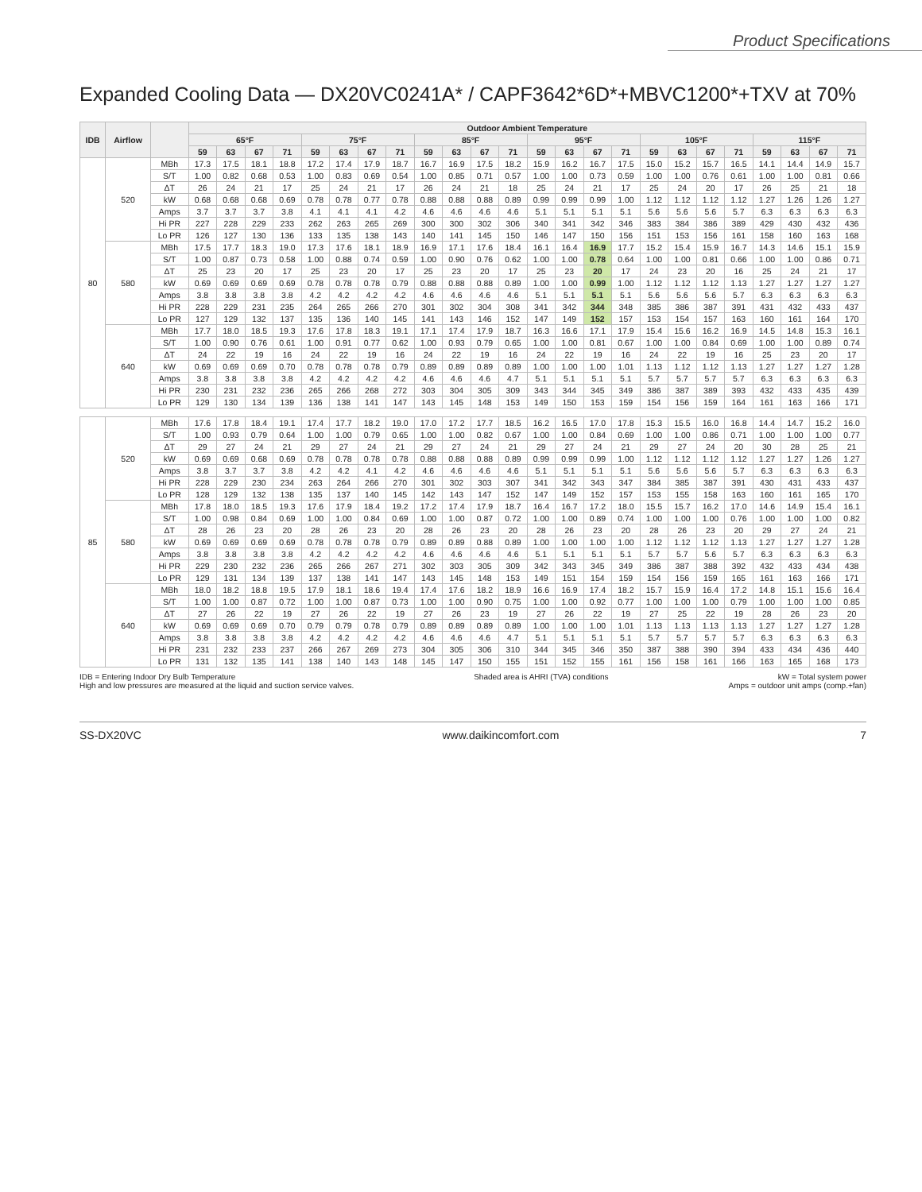Product Specifications
Expanded Cooling Data — DX20VC0241A* / CAPF3642*6D*+MBVC1200*+TXV at 70%
| IDB | Airflow | | Outdoor Ambient Temperature | | | | | | | | | | | | | | | | | | | | | | | |
| --- | --- | --- | --- | --- | --- | --- | --- | --- | --- | --- | --- | --- | --- | --- | --- | --- | --- | --- | --- | --- | --- | --- | --- | --- | --- | --- |
| | | | 65°F | | | | 75°F | | | | 85°F | | | | 95°F | | | | 105°F | | | | 115°F | | | |
| | | | 59 | 63 | 67 | 71 | 59 | 63 | 67 | 71 | 59 | 63 | 67 | 71 | 59 | 63 | 67 | 71 | 59 | 63 | 67 | 71 | 59 | 63 | 67 | 71 |
| 80 | 520 | MBh | 17.3 | 17.5 | 18.1 | 18.8 | 17.2 | 17.4 | 17.9 | 18.7 | 16.7 | 16.9 | 17.5 | 18.2 | 15.9 | 16.2 | 16.7 | 17.5 | 15.0 | 15.2 | 15.7 | 16.5 | 14.1 | 14.4 | 14.9 | 15.7 |
| | | S/T | 1.00 | 0.82 | 0.68 | 0.53 | 1.00 | 0.83 | 0.69 | 0.54 | 1.00 | 0.85 | 0.71 | 0.57 | 1.00 | 1.00 | 0.73 | 0.59 | 1.00 | 1.00 | 0.76 | 0.61 | 1.00 | 1.00 | 0.81 | 0.66 |
| | | ΔT | 26 | 24 | 21 | 17 | 25 | 24 | 21 | 17 | 26 | 24 | 21 | 18 | 25 | 24 | 21 | 17 | 25 | 24 | 20 | 17 | 26 | 25 | 21 | 18 |
| | | kW | 0.68 | 0.68 | 0.68 | 0.69 | 0.78 | 0.78 | 0.77 | 0.78 | 0.88 | 0.88 | 0.88 | 0.89 | 0.99 | 0.99 | 0.99 | 1.00 | 1.12 | 1.12 | 1.12 | 1.12 | 1.27 | 1.26 | 1.26 | 1.27 |
| | | Amps | 3.7 | 3.7 | 3.7 | 3.8 | 4.1 | 4.1 | 4.1 | 4.2 | 4.6 | 4.6 | 4.6 | 4.6 | 5.1 | 5.1 | 5.1 | 5.1 | 5.6 | 5.6 | 5.6 | 5.7 | 6.3 | 6.3 | 6.3 | 6.3 |
| | | Hi PR | 227 | 228 | 229 | 233 | 262 | 263 | 265 | 269 | 300 | 300 | 302 | 306 | 340 | 341 | 342 | 346 | 383 | 384 | 386 | 389 | 429 | 430 | 432 | 436 |
| | | Lo PR | 126 | 127 | 130 | 136 | 133 | 135 | 138 | 143 | 140 | 141 | 145 | 150 | 146 | 147 | 150 | 156 | 151 | 153 | 156 | 161 | 158 | 160 | 163 | 168 |
| | 580 | MBh | 17.5 | 17.7 | 18.3 | 19.0 | 17.3 | 17.6 | 18.1 | 18.9 | 16.9 | 17.1 | 17.6 | 18.4 | 16.1 | 16.4 | 16.9 | 17.7 | 15.2 | 15.4 | 15.9 | 16.7 | 14.3 | 14.6 | 15.1 | 15.9 |
| | | S/T | 1.00 | 0.87 | 0.73 | 0.58 | 1.00 | 0.88 | 0.74 | 0.59 | 1.00 | 0.90 | 0.76 | 0.62 | 1.00 | 1.00 | 0.78 | 0.64 | 1.00 | 1.00 | 0.81 | 0.66 | 1.00 | 1.00 | 0.86 | 0.71 |
| | | ΔT | 25 | 23 | 20 | 17 | 25 | 23 | 20 | 17 | 25 | 23 | 20 | 17 | 25 | 23 | 20 | 17 | 24 | 23 | 20 | 16 | 25 | 24 | 21 | 17 |
| | | kW | 0.69 | 0.69 | 0.69 | 0.69 | 0.78 | 0.78 | 0.78 | 0.79 | 0.88 | 0.88 | 0.88 | 0.89 | 1.00 | 1.00 | 0.99 | 1.00 | 1.12 | 1.12 | 1.12 | 1.13 | 1.27 | 1.27 | 1.27 | 1.27 |
| | | Amps | 3.8 | 3.8 | 3.8 | 3.8 | 4.2 | 4.2 | 4.2 | 4.2 | 4.6 | 4.6 | 4.6 | 4.6 | 5.1 | 5.1 | 5.1 | 5.1 | 5.6 | 5.6 | 5.6 | 5.7 | 6.3 | 6.3 | 6.3 | 6.3 |
| | | Hi PR | 228 | 229 | 231 | 235 | 264 | 265 | 266 | 270 | 301 | 302 | 304 | 308 | 341 | 342 | 344 | 348 | 385 | 386 | 387 | 391 | 431 | 432 | 433 | 437 |
| | | Lo PR | 127 | 129 | 132 | 137 | 135 | 136 | 140 | 145 | 141 | 143 | 146 | 152 | 147 | 149 | 152 | 157 | 153 | 154 | 157 | 163 | 160 | 161 | 164 | 170 |
| | 640 | MBh | 17.7 | 18.0 | 18.5 | 19.3 | 17.6 | 17.8 | 18.3 | 19.1 | 17.1 | 17.4 | 17.9 | 18.7 | 16.3 | 16.6 | 17.1 | 17.9 | 15.4 | 15.6 | 16.2 | 16.9 | 14.5 | 14.8 | 15.3 | 16.1 |
| | | S/T | 1.00 | 0.90 | 0.76 | 0.61 | 1.00 | 0.91 | 0.77 | 0.62 | 1.00 | 0.93 | 0.79 | 0.65 | 1.00 | 1.00 | 0.81 | 0.67 | 1.00 | 1.00 | 0.84 | 0.69 | 1.00 | 1.00 | 0.89 | 0.74 |
| | | ΔT | 24 | 22 | 19 | 16 | 24 | 22 | 19 | 16 | 24 | 22 | 19 | 16 | 24 | 22 | 19 | 16 | 24 | 22 | 19 | 16 | 25 | 23 | 20 | 17 |
| | | kW | 0.69 | 0.69 | 0.69 | 0.70 | 0.78 | 0.78 | 0.78 | 0.79 | 0.89 | 0.89 | 0.89 | 0.89 | 1.00 | 1.00 | 1.00 | 1.01 | 1.13 | 1.12 | 1.12 | 1.13 | 1.27 | 1.27 | 1.27 | 1.28 |
| | | Amps | 3.8 | 3.8 | 3.8 | 3.8 | 4.2 | 4.2 | 4.2 | 4.2 | 4.6 | 4.6 | 4.6 | 4.7 | 5.1 | 5.1 | 5.1 | 5.1 | 5.7 | 5.7 | 5.7 | 5.7 | 6.3 | 6.3 | 6.3 | 6.3 |
| | | Hi PR | 230 | 231 | 232 | 236 | 265 | 266 | 268 | 272 | 303 | 304 | 305 | 309 | 343 | 344 | 345 | 349 | 386 | 387 | 389 | 393 | 432 | 433 | 435 | 439 |
| | | Lo PR | 129 | 130 | 134 | 139 | 136 | 138 | 141 | 147 | 143 | 145 | 148 | 153 | 149 | 150 | 153 | 159 | 154 | 156 | 159 | 164 | 161 | 163 | 166 | 171 |
| 85 | 520 | MBh | 17.6 | 17.8 | 18.4 | 19.1 | 17.4 | 17.7 | 18.2 | 19.0 | 17.0 | 17.2 | 17.7 | 18.5 | 16.2 | 16.5 | 17.0 | 17.8 | 15.3 | 15.5 | 16.0 | 16.8 | 14.4 | 14.7 | 15.2 | 16.0 |
| | | S/T | 1.00 | 0.93 | 0.79 | 0.64 | 1.00 | 1.00 | 0.79 | 0.65 | 1.00 | 1.00 | 0.82 | 0.67 | 1.00 | 1.00 | 0.84 | 0.69 | 1.00 | 1.00 | 0.86 | 0.71 | 1.00 | 1.00 | 1.00 | 0.77 |
| | | ΔT | 29 | 27 | 24 | 21 | 29 | 27 | 24 | 21 | 29 | 27 | 24 | 21 | 29 | 27 | 24 | 21 | 29 | 27 | 24 | 20 | 30 | 28 | 25 | 21 |
| | | kW | 0.69 | 0.69 | 0.68 | 0.69 | 0.78 | 0.78 | 0.78 | 0.78 | 0.88 | 0.88 | 0.88 | 0.89 | 0.99 | 0.99 | 0.99 | 1.00 | 1.12 | 1.12 | 1.12 | 1.12 | 1.27 | 1.27 | 1.26 | 1.27 |
| | | Amps | 3.8 | 3.7 | 3.7 | 3.8 | 4.2 | 4.2 | 4.1 | 4.2 | 4.6 | 4.6 | 4.6 | 4.6 | 5.1 | 5.1 | 5.1 | 5.1 | 5.6 | 5.6 | 5.6 | 5.7 | 6.3 | 6.3 | 6.3 | 6.3 |
| | | Hi PR | 228 | 229 | 230 | 234 | 263 | 264 | 266 | 270 | 301 | 302 | 303 | 307 | 341 | 342 | 343 | 347 | 384 | 385 | 387 | 391 | 430 | 431 | 433 | 437 |
| | | Lo PR | 128 | 129 | 132 | 138 | 135 | 137 | 140 | 145 | 142 | 143 | 147 | 152 | 147 | 149 | 152 | 157 | 153 | 155 | 158 | 163 | 160 | 161 | 165 | 170 |
| | 580 | MBh | 17.8 | 18.0 | 18.5 | 19.3 | 17.6 | 17.9 | 18.4 | 19.2 | 17.2 | 17.4 | 17.9 | 18.7 | 16.4 | 16.7 | 17.2 | 18.0 | 15.5 | 15.7 | 16.2 | 17.0 | 14.6 | 14.9 | 15.4 | 16.1 |
| | | S/T | 1.00 | 0.98 | 0.84 | 0.69 | 1.00 | 1.00 | 0.84 | 0.69 | 1.00 | 1.00 | 0.87 | 0.72 | 1.00 | 1.00 | 0.89 | 0.74 | 1.00 | 1.00 | 1.00 | 0.76 | 1.00 | 1.00 | 1.00 | 0.82 |
| | | ΔT | 28 | 26 | 23 | 20 | 28 | 26 | 23 | 20 | 28 | 26 | 23 | 20 | 28 | 26 | 23 | 20 | 28 | 26 | 23 | 20 | 29 | 27 | 24 | 21 |
| | | kW | 0.69 | 0.69 | 0.69 | 0.69 | 0.78 | 0.78 | 0.78 | 0.79 | 0.89 | 0.89 | 0.88 | 0.89 | 1.00 | 1.00 | 1.00 | 1.00 | 1.12 | 1.12 | 1.12 | 1.13 | 1.27 | 1.27 | 1.27 | 1.28 |
| | | Amps | 3.8 | 3.8 | 3.8 | 3.8 | 4.2 | 4.2 | 4.2 | 4.2 | 4.6 | 4.6 | 4.6 | 4.6 | 5.1 | 5.1 | 5.1 | 5.1 | 5.7 | 5.7 | 5.6 | 5.7 | 6.3 | 6.3 | 6.3 | 6.3 |
| | | Hi PR | 229 | 230 | 232 | 236 | 265 | 266 | 267 | 271 | 302 | 303 | 305 | 309 | 342 | 343 | 345 | 349 | 386 | 387 | 388 | 392 | 432 | 433 | 434 | 438 |
| | | Lo PR | 129 | 131 | 134 | 139 | 137 | 138 | 141 | 147 | 143 | 145 | 148 | 153 | 149 | 151 | 154 | 159 | 154 | 156 | 159 | 165 | 161 | 163 | 166 | 171 |
| | 640 | MBh | 18.0 | 18.2 | 18.8 | 19.5 | 17.9 | 18.1 | 18.6 | 19.4 | 17.4 | 17.6 | 18.2 | 18.9 | 16.6 | 16.9 | 17.4 | 18.2 | 15.7 | 15.9 | 16.4 | 17.2 | 14.8 | 15.1 | 15.6 | 16.4 |
| | | S/T | 1.00 | 1.00 | 0.87 | 0.72 | 1.00 | 1.00 | 0.87 | 0.73 | 1.00 | 1.00 | 0.90 | 0.75 | 1.00 | 1.00 | 0.92 | 0.77 | 1.00 | 1.00 | 1.00 | 0.79 | 1.00 | 1.00 | 1.00 | 0.85 |
| | | ΔT | 27 | 26 | 22 | 19 | 27 | 26 | 22 | 19 | 27 | 26 | 23 | 19 | 27 | 26 | 22 | 19 | 27 | 25 | 22 | 19 | 28 | 26 | 23 | 20 |
| | | kW | 0.69 | 0.69 | 0.69 | 0.70 | 0.79 | 0.79 | 0.78 | 0.79 | 0.89 | 0.89 | 0.89 | 0.89 | 1.00 | 1.00 | 1.00 | 1.01 | 1.13 | 1.13 | 1.13 | 1.13 | 1.27 | 1.27 | 1.27 | 1.28 |
| | | Amps | 3.8 | 3.8 | 3.8 | 3.8 | 4.2 | 4.2 | 4.2 | 4.2 | 4.6 | 4.6 | 4.6 | 4.7 | 5.1 | 5.1 | 5.1 | 5.1 | 5.7 | 5.7 | 5.7 | 5.7 | 6.3 | 6.3 | 6.3 | 6.3 |
| | | Hi PR | 231 | 232 | 233 | 237 | 266 | 267 | 269 | 273 | 304 | 305 | 306 | 310 | 344 | 345 | 346 | 350 | 387 | 388 | 390 | 394 | 433 | 434 | 436 | 440 |
| | | Lo PR | 131 | 132 | 135 | 141 | 138 | 140 | 143 | 148 | 145 | 147 | 150 | 155 | 151 | 152 | 155 | 161 | 156 | 158 | 161 | 166 | 163 | 165 | 168 | 173 |
IDB = Entering Indoor Dry Bulb Temperature
High and low pressures are measured at the liquid and suction service valves.
Shaded area is AHRI (TVA) conditions
kW = Total system power
Amps = outdoor unit amps (comp.+fan)
SS-DX20VC www.daikincomfort.com 7